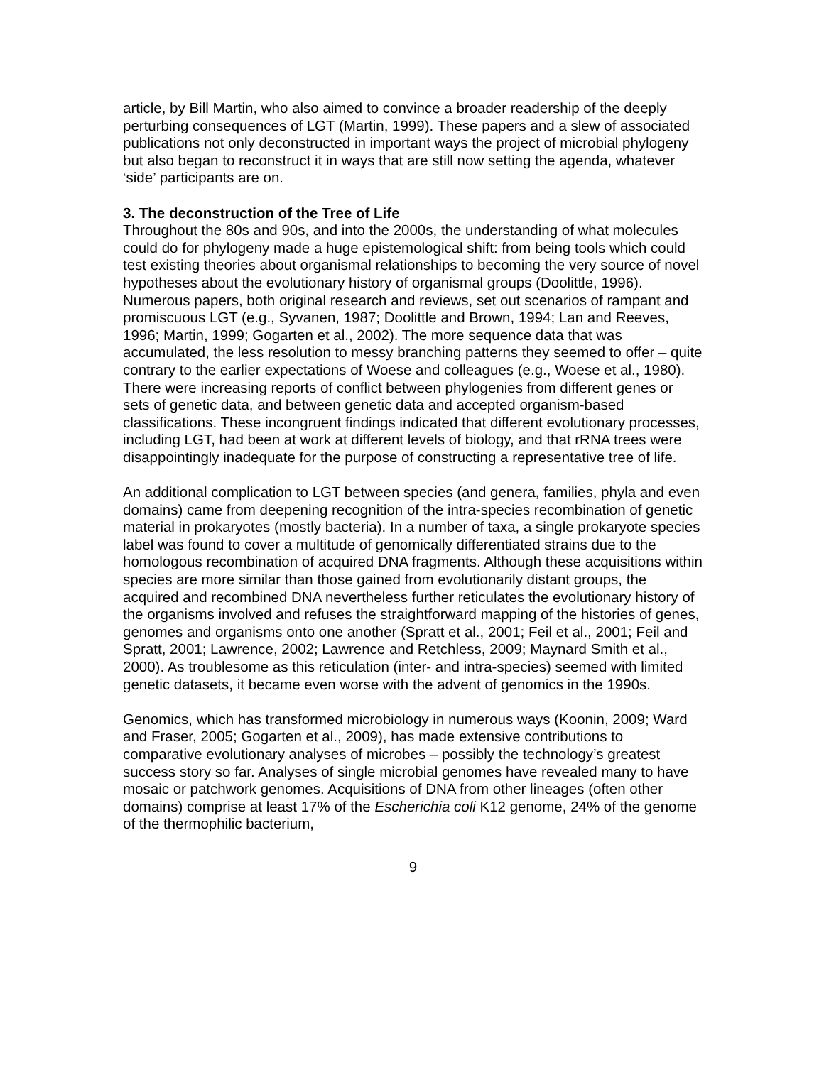article, by Bill Martin, who also aimed to convince a broader readership of the deeply perturbing consequences of LGT (Martin, 1999). These papers and a slew of associated publications not only deconstructed in important ways the project of microbial phylogeny but also began to reconstruct it in ways that are still now setting the agenda, whatever ‘side’ participants are on.
3. The deconstruction of the Tree of Life
Throughout the 80s and 90s, and into the 2000s, the understanding of what molecules could do for phylogeny made a huge epistemological shift: from being tools which could test existing theories about organismal relationships to becoming the very source of novel hypotheses about the evolutionary history of organismal groups (Doolittle, 1996). Numerous papers, both original research and reviews, set out scenarios of rampant and promiscuous LGT (e.g., Syvanen, 1987; Doolittle and Brown, 1994; Lan and Reeves, 1996; Martin, 1999; Gogarten et al., 2002). The more sequence data that was accumulated, the less resolution to messy branching patterns they seemed to offer – quite contrary to the earlier expectations of Woese and colleagues (e.g., Woese et al., 1980). There were increasing reports of conflict between phylogenies from different genes or sets of genetic data, and between genetic data and accepted organism-based classifications. These incongruent findings indicated that different evolutionary processes, including LGT, had been at work at different levels of biology, and that rRNA trees were disappointingly inadequate for the purpose of constructing a representative tree of life.
An additional complication to LGT between species (and genera, families, phyla and even domains) came from deepening recognition of the intra-species recombination of genetic material in prokaryotes (mostly bacteria). In a number of taxa, a single prokaryote species label was found to cover a multitude of genomically differentiated strains due to the homologous recombination of acquired DNA fragments. Although these acquisitions within species are more similar than those gained from evolutionarily distant groups, the acquired and recombined DNA nevertheless further reticulates the evolutionary history of the organisms involved and refuses the straightforward mapping of the histories of genes, genomes and organisms onto one another (Spratt et al., 2001; Feil et al., 2001; Feil and Spratt, 2001; Lawrence, 2002; Lawrence and Retchless, 2009; Maynard Smith et al., 2000). As troublesome as this reticulation (inter- and intra-species) seemed with limited genetic datasets, it became even worse with the advent of genomics in the 1990s.
Genomics, which has transformed microbiology in numerous ways (Koonin, 2009; Ward and Fraser, 2005; Gogarten et al., 2009), has made extensive contributions to comparative evolutionary analyses of microbes – possibly the technology’s greatest success story so far. Analyses of single microbial genomes have revealed many to have mosaic or patchwork genomes. Acquisitions of DNA from other lineages (often other domains) comprise at least 17% of the Escherichia coli K12 genome, 24% of the genome of the thermophilic bacterium,
9